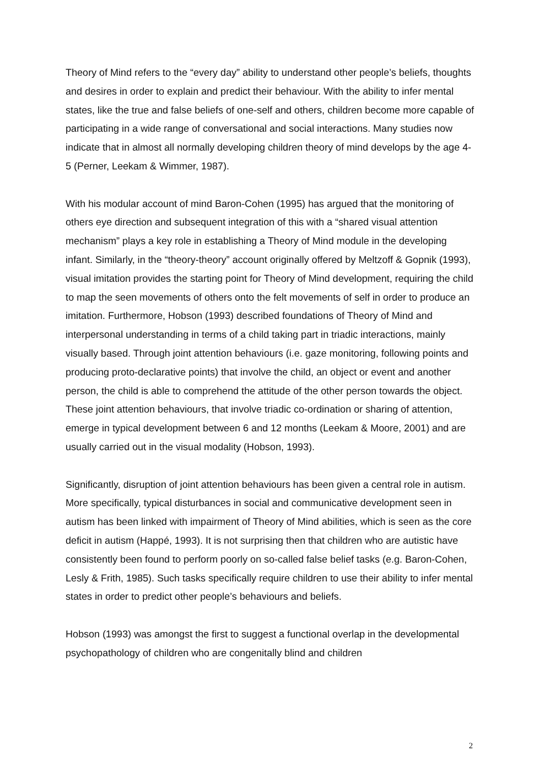Theory of Mind refers to the “every day” ability to understand other people’s beliefs, thoughts and desires in order to explain and predict their behaviour. With the ability to infer mental states, like the true and false beliefs of one-self and others, children become more capable of participating in a wide range of conversational and social interactions. Many studies now indicate that in almost all normally developing children theory of mind develops by the age 4-5 (Perner, Leekam & Wimmer, 1987).
With his modular account of mind Baron-Cohen (1995) has argued that the monitoring of others eye direction and subsequent integration of this with a “shared visual attention mechanism” plays a key role in establishing a Theory of Mind module in the developing infant. Similarly, in the “theory-theory” account originally offered by Meltzoff & Gopnik (1993), visual imitation provides the starting point for Theory of Mind development, requiring the child to map the seen movements of others onto the felt movements of self in order to produce an imitation. Furthermore, Hobson (1993) described foundations of Theory of Mind and interpersonal understanding in terms of a child taking part in triadic interactions, mainly visually based. Through joint attention behaviours (i.e. gaze monitoring, following points and producing proto-declarative points) that involve the child, an object or event and another person, the child is able to comprehend the attitude of the other person towards the object. These joint attention behaviours, that involve triadic co-ordination or sharing of attention, emerge in typical development between 6 and 12 months (Leekam & Moore, 2001) and are usually carried out in the visual modality (Hobson, 1993).
Significantly, disruption of joint attention behaviours has been given a central role in autism. More specifically, typical disturbances in social and communicative development seen in autism has been linked with impairment of Theory of Mind abilities, which is seen as the core deficit in autism (Happé, 1993). It is not surprising then that children who are autistic have consistently been found to perform poorly on so-called false belief tasks (e.g. Baron-Cohen, Lesly & Frith, 1985). Such tasks specifically require children to use their ability to infer mental states in order to predict other people’s behaviours and beliefs.
Hobson (1993) was amongst the first to suggest a functional overlap in the developmental psychopathology of children who are congenitally blind and children
2